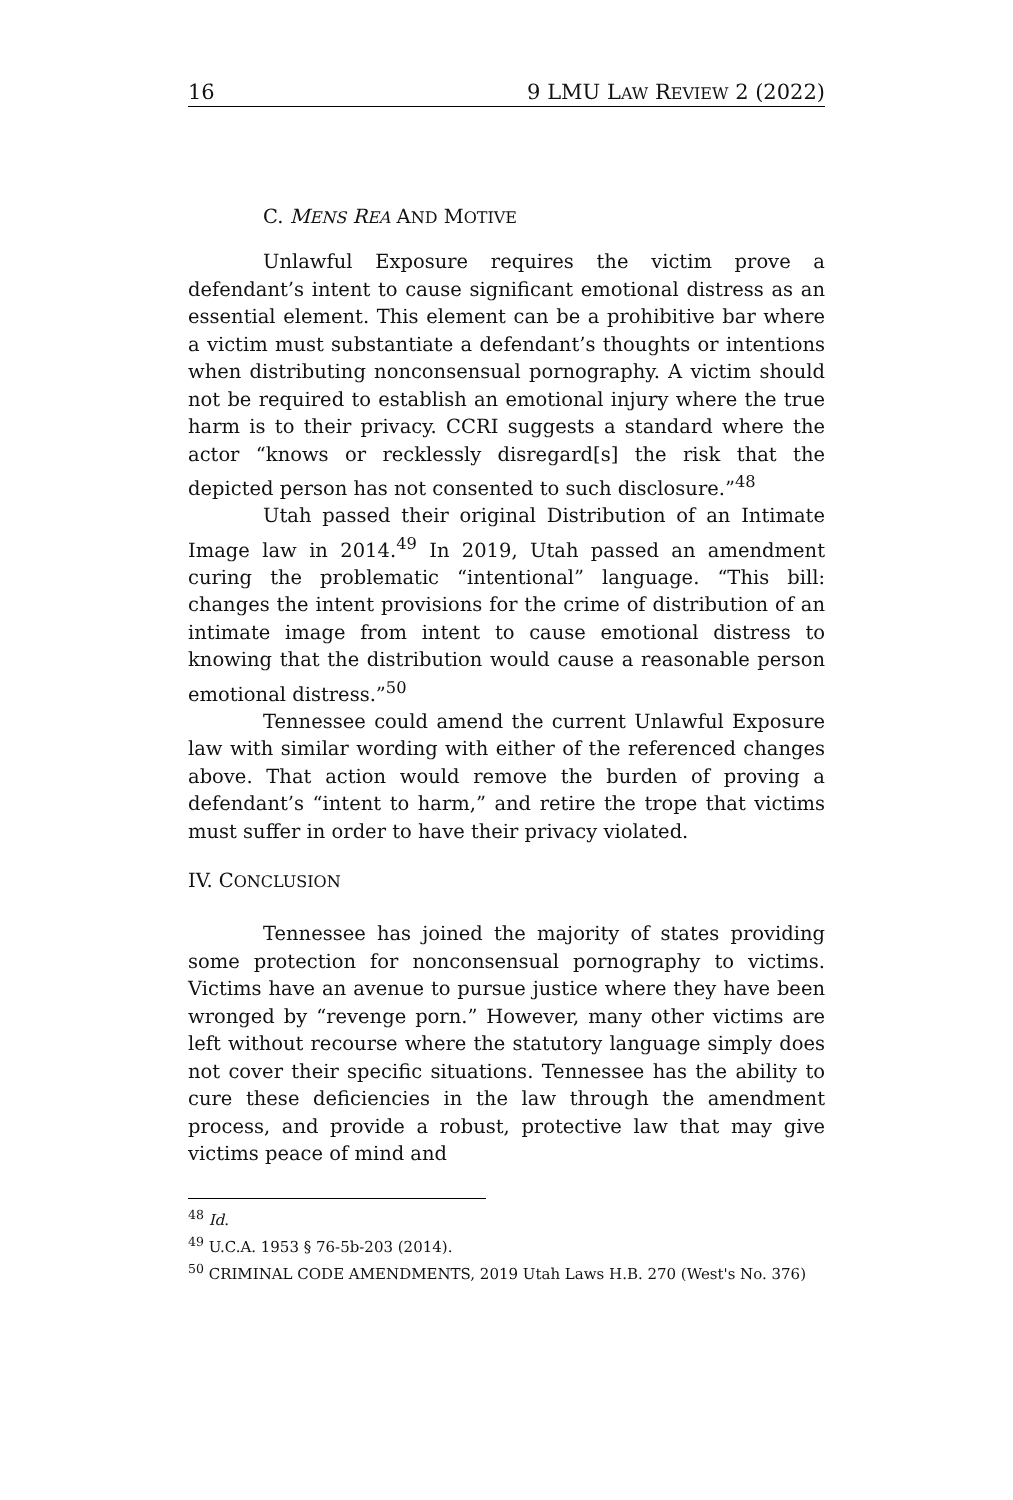16 9 LMU LAW REVIEW 2 (2022)
C. MENS REA AND MOTIVE
Unlawful Exposure requires the victim prove a defendant’s intent to cause significant emotional distress as an essential element. This element can be a prohibitive bar where a victim must substantiate a defendant’s thoughts or intentions when distributing nonconsensual pornography. A victim should not be required to establish an emotional injury where the true harm is to their privacy. CCRI suggests a standard where the actor “knows or recklessly disregard[s] the risk that the depicted person has not consented to such disclosure.”<sup>48</sup>
Utah passed their original Distribution of an Intimate Image law in 2014.<sup>49</sup> In 2019, Utah passed an amendment curing the problematic “intentional” language. “This bill: changes the intent provisions for the crime of distribution of an intimate image from intent to cause emotional distress to knowing that the distribution would cause a reasonable person emotional distress.”<sup>50</sup>
Tennessee could amend the current Unlawful Exposure law with similar wording with either of the referenced changes above. That action would remove the burden of proving a defendant’s “intent to harm,” and retire the trope that victims must suffer in order to have their privacy violated.
IV. CONCLUSION
Tennessee has joined the majority of states providing some protection for nonconsensual pornography to victims. Victims have an avenue to pursue justice where they have been wronged by “revenge porn.” However, many other victims are left without recourse where the statutory language simply does not cover their specific situations. Tennessee has the ability to cure these deficiencies in the law through the amendment process, and provide a robust, protective law that may give victims peace of mind and
<sup>48</sup> Id.
<sup>49</sup> U.C.A. 1953 § 76-5b-203 (2014).
<sup>50</sup> CRIMINAL CODE AMENDMENTS, 2019 Utah Laws H.B. 270 (West's No. 376)